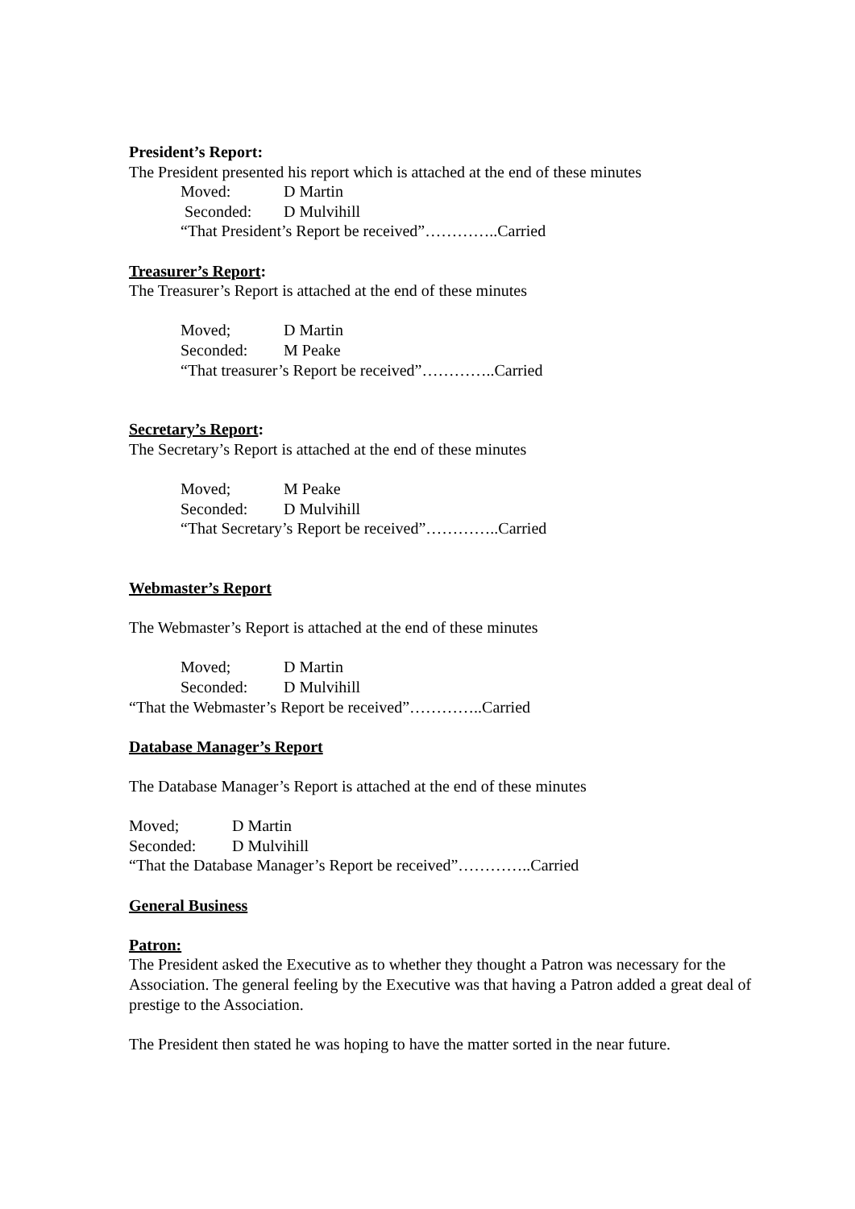President’s Report:
The President presented his report which is attached at the end of these minutes
Moved: D Martin
Seconded: D Mulvihill
“That President’s Report be received”…………..Carried
Treasurer’s Report:
The Treasurer’s Report is attached at the end of these minutes
Moved; D Martin
Seconded: M Peake
“That treasurer’s Report be received”…………..Carried
Secretary’s Report:
The Secretary’s Report is attached at the end of these minutes
Moved; M Peake
Seconded: D Mulvihill
“That Secretary’s Report be received”…………..Carried
Webmaster’s Report
The Webmaster’s Report is attached at the end of these minutes
Moved; D Martin
Seconded: D Mulvihill
“That the Webmaster’s Report be received”…………..Carried
Database Manager’s Report
The Database Manager’s Report is attached at the end of these minutes
Moved; D Martin
Seconded: D Mulvihill
“That the Database Manager’s Report be received”…………..Carried
General Business
Patron:
The President asked the Executive as to whether they thought a Patron was necessary for the Association. The general feeling by the Executive was that having a Patron added a great deal of prestige to the Association.
The President then stated he was hoping to have the matter sorted in the near future.